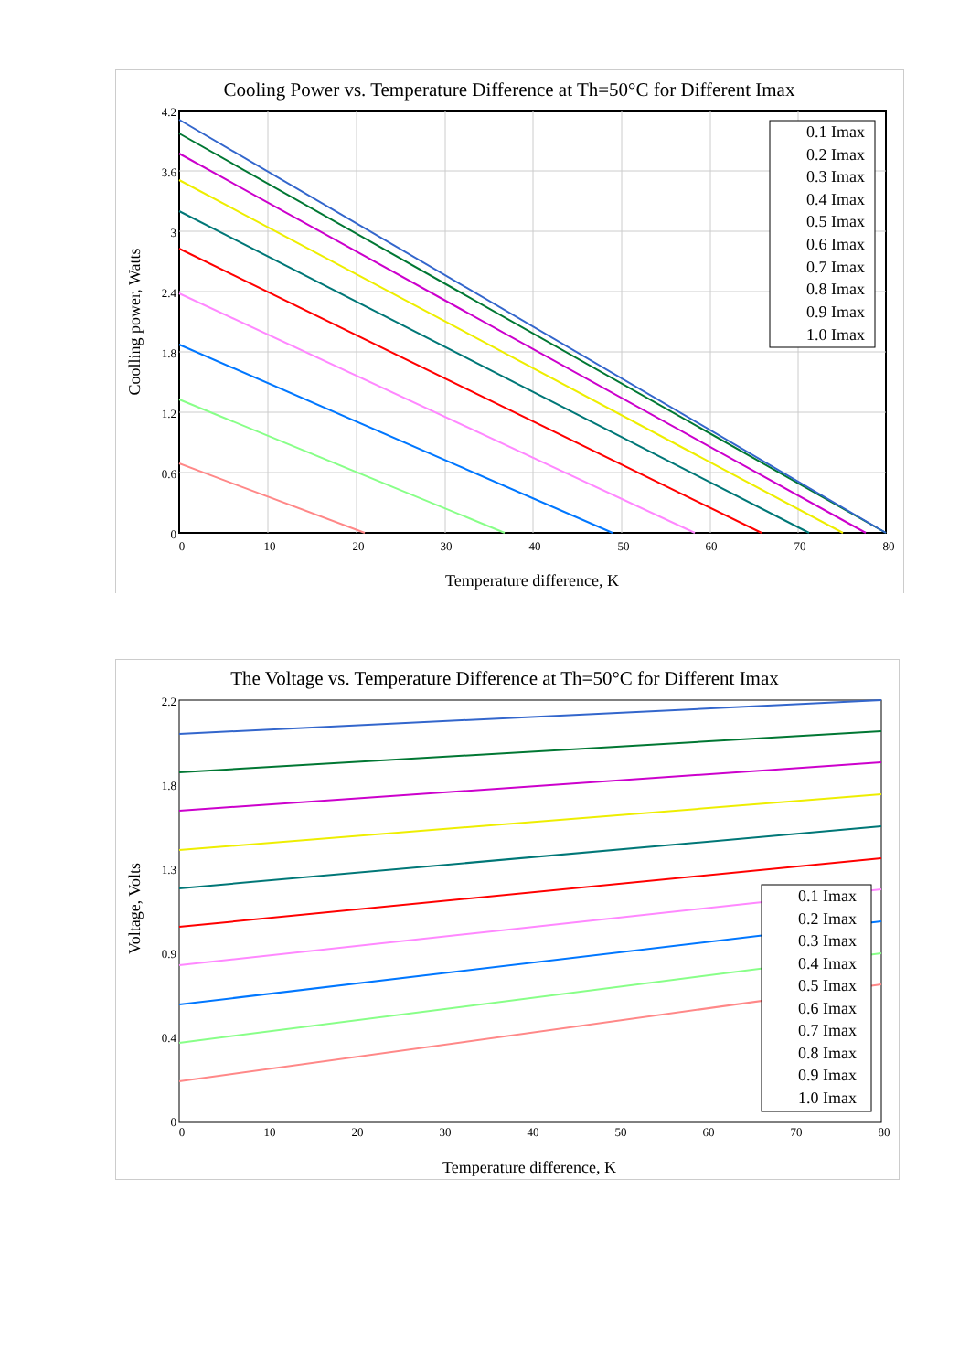Cooling Power vs. Temperature Difference at Th=50°C for Different Imax
4.2
3.6
3
2.4
1.8
1.2
0.6
0
0
10
20
30
40
50
60
70
80
Temperature difference, K
Coolling power, Watts
0.1 Imax
0.2 Imax
0.3 Imax
0.4 Imax
0.5 Imax
0.6 Imax
0.7 Imax
0.8 Imax
0.9 Imax
1.0 Imax
The Voltage vs. Temperature Difference at Th=50°C for Different Imax
2.2
1.8
1.3
0.9
0.4
0
0
10
20
30
40
50
60
70
80
Temperature difference, K
Voltage, Volts
0.1 Imax
0.2 Imax
0.3 Imax
0.4 Imax
0.5 Imax
0.6 Imax
0.7 Imax
0.8 Imax
0.9 Imax
1.0 Imax